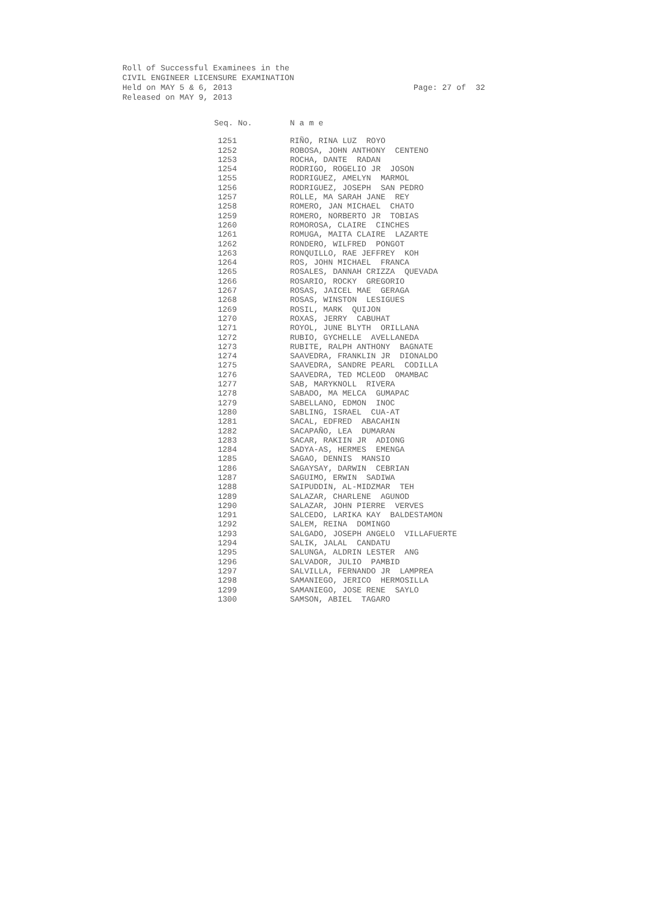Roll of Successful Examinees in the
CIVIL ENGINEER LICENSURE EXAMINATION
Held on MAY 5 & 6, 2013
Released on MAY 9, 2013
Page: 27 of 32
| Seq. No. | N a m e |
| --- | --- |
| 1251 | RIÑO, RINA LUZ ROYO |
| 1252 | ROBOSA, JOHN ANTHONY CENTENO |
| 1253 | ROCHA, DANTE RADAN |
| 1254 | RODRIGO, ROGELIO JR JOSON |
| 1255 | RODRIGUEZ, AMELYN MARMOL |
| 1256 | RODRIGUEZ, JOSEPH SAN PEDRO |
| 1257 | ROLLE, MA SARAH JANE REY |
| 1258 | ROMERO, JAN MICHAEL CHATO |
| 1259 | ROMERO, NORBERTO JR TOBIAS |
| 1260 | ROMOROSA, CLAIRE CINCHES |
| 1261 | ROMUGA, MAITA CLAIRE LAZARTE |
| 1262 | RONDERO, WILFRED PONGOT |
| 1263 | RONQUILLO, RAE JEFFREY KOH |
| 1264 | ROS, JOHN MICHAEL FRANCA |
| 1265 | ROSALES, DANNAH CRIZZA QUEVADA |
| 1266 | ROSARIO, ROCKY GREGORIO |
| 1267 | ROSAS, JAICEL MAE GERAGA |
| 1268 | ROSAS, WINSTON LESIGUES |
| 1269 | ROSIL, MARK QUIJON |
| 1270 | ROXAS, JERRY CABUHAT |
| 1271 | ROYOL, JUNE BLYTH ORILLANA |
| 1272 | RUBIO, GYCHELLE AVELLANEDA |
| 1273 | RUBITE, RALPH ANTHONY BAGNATE |
| 1274 | SAAVEDRA, FRANKLIN JR DIONALDO |
| 1275 | SAAVEDRA, SANDRE PEARL CODILLA |
| 1276 | SAAVEDRA, TED MCLEOD OMAMBAC |
| 1277 | SAB, MARYKNOLL RIVERA |
| 1278 | SABADO, MA MELCA GUMAPAC |
| 1279 | SABELLANO, EDMON INOC |
| 1280 | SABLING, ISRAEL CUA-AT |
| 1281 | SACAL, EDFRED ABACAHIN |
| 1282 | SACAPAÑO, LEA DUMARAN |
| 1283 | SACAR, RAKIIN JR ADIONG |
| 1284 | SADYA-AS, HERMES EMENGA |
| 1285 | SAGAO, DENNIS MANSIO |
| 1286 | SAGAYSAY, DARWIN CEBRIAN |
| 1287 | SAGUIMO, ERWIN SADIWA |
| 1288 | SAIPUDDIN, AL-MIDZMAR TEH |
| 1289 | SALAZAR, CHARLENE AGUNOD |
| 1290 | SALAZAR, JOHN PIERRE VERVES |
| 1291 | SALCEDO, LARIKA KAY BALDESTAMON |
| 1292 | SALEM, REINA DOMINGO |
| 1293 | SALGADO, JOSEPH ANGELO VILLAFUERTE |
| 1294 | SALIK, JALAL CANDATU |
| 1295 | SALUNGA, ALDRIN LESTER ANG |
| 1296 | SALVADOR, JULIO PAMBID |
| 1297 | SALVILLA, FERNANDO JR LAMPREA |
| 1298 | SAMANIEGO, JERICO HERMOSILLA |
| 1299 | SAMANIEGO, JOSE RENE SAYLO |
| 1300 | SAMSON, ABIEL TAGARO |